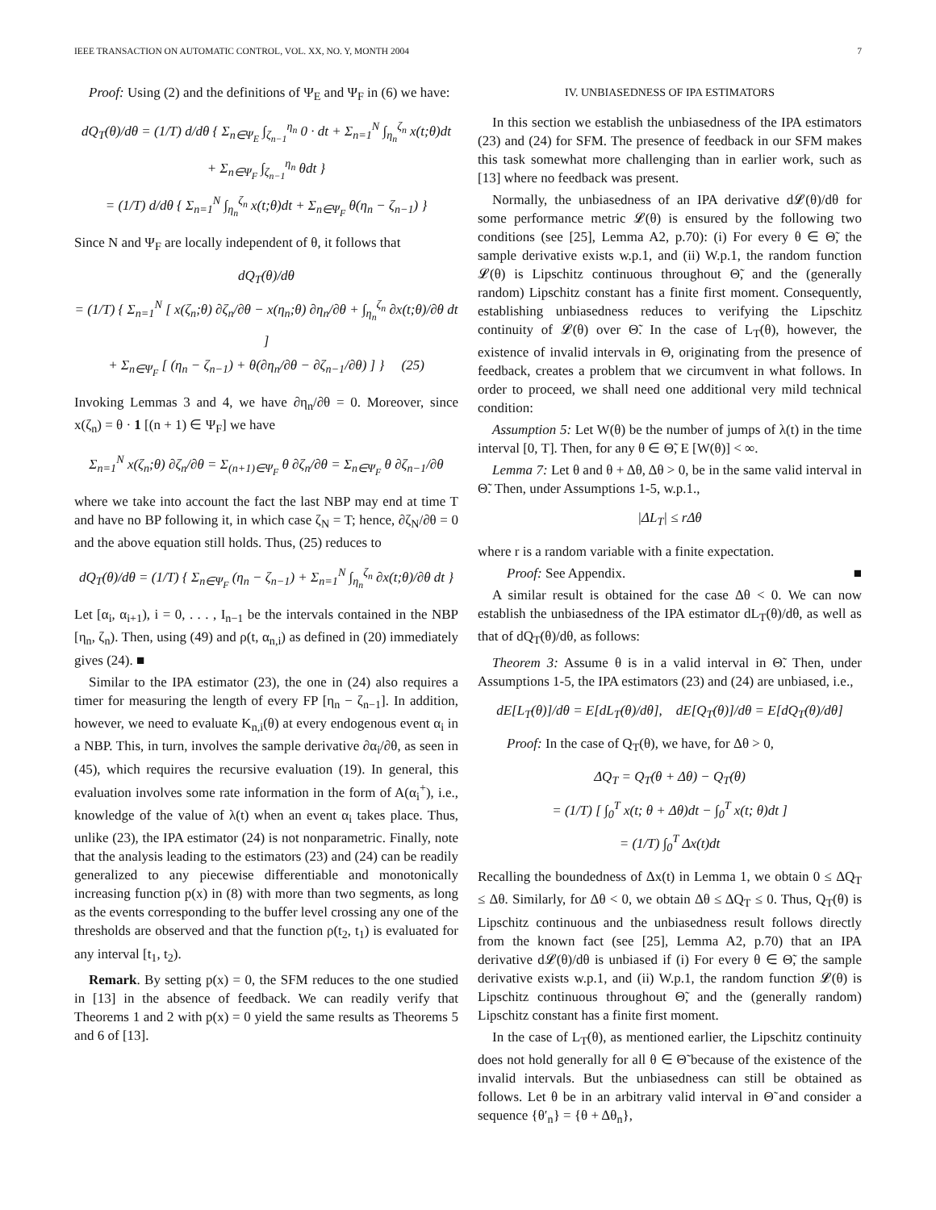IEEE TRANSACTION ON AUTOMATIC CONTROL, VOL. XX, NO. Y, MONTH 2004 7
Proof: Using (2) and the definitions of Ψ<sub>E</sub> and Ψ<sub>F</sub> in (6) we have:
dQ<sub>T</sub>(θ)/dθ = (1/T) d/dθ { Σ<sub>n∈Ψ<sub>E</sub></sub> ∫<sub>ζ<sub>n−1</sub></sub><sup>η<sub>n</sub></sup> 0 · dt + Σ<sub>n=1</sub><sup>N</sup> ∫<sub>η<sub>n</sub></sub><sup>ζ<sub>n</sub></sup> x(t;θ)dt
+ Σ<sub>n∈Ψ<sub>F</sub></sub> ∫<sub>ζ<sub>n−1</sub></sub><sup>η<sub>n</sub></sup> θdt }
= (1/T) d/dθ { Σ<sub>n=1</sub><sup>N</sup> ∫<sub>η<sub>n</sub></sub><sup>ζ<sub>n</sub></sup> x(t;θ)dt + Σ<sub>n∈Ψ<sub>F</sub></sub> θ(η<sub>n</sub> − ζ<sub>n−1</sub>) }
Since N and Ψ<sub>F</sub> are locally independent of θ, it follows that
dQ<sub>T</sub>(θ)/dθ
= (1/T) { Σ<sub>n=1</sub><sup>N</sup> [ x(ζ<sub>n</sub>;θ) ∂ζ<sub>n</sub>/∂θ − x(η<sub>n</sub>;θ) ∂η<sub>n</sub>/∂θ + ∫<sub>η<sub>n</sub></sub><sup>ζ<sub>n</sub></sup> ∂x(t;θ)/∂θ dt ]
+ Σ<sub>n∈Ψ<sub>F</sub></sub> [ (η<sub>n</sub> − ζ<sub>n−1</sub>) + θ(∂η<sub>n</sub>/∂θ − ∂ζ<sub>n−1</sub>/∂θ) ] } (25)
Invoking Lemmas 3 and 4, we have ∂η<sub>n</sub>/∂θ = 0. Moreover, since x(ζ<sub>n</sub>) = θ · 1 [(n + 1) ∈ Ψ<sub>F</sub>] we have
Σ<sub>n=1</sub><sup>N</sup> x(ζ<sub>n</sub>;θ) ∂ζ<sub>n</sub>/∂θ = Σ<sub>(n+1)∈Ψ<sub>F</sub></sub> θ ∂ζ<sub>n</sub>/∂θ = Σ<sub>n∈Ψ<sub>F</sub></sub> θ ∂ζ<sub>n−1</sub>/∂θ
where we take into account the fact the last NBP may end at time T and have no BP following it, in which case ζ<sub>N</sub> = T; hence, ∂ζ<sub>N</sub>/∂θ = 0 and the above equation still holds. Thus, (25) reduces to
dQ<sub>T</sub>(θ)/dθ = (1/T) { Σ<sub>n∈Ψ<sub>F</sub></sub> (η<sub>n</sub> − ζ<sub>n−1</sub>) + Σ<sub>n=1</sub><sup>N</sup> ∫<sub>η<sub>n</sub></sub><sup>ζ<sub>n</sub></sup> ∂x(t;θ)/∂θ dt }
Let [α<sub>i</sub>, α<sub>i+1</sub>), i = 0, . . . , I<sub>n−1</sub> be the intervals contained in the NBP [η<sub>n</sub>, ζ<sub>n</sub>). Then, using (49) and ρ(t, α<sub>n,i</sub>) as defined in (20) immediately gives (24). ■
Similar to the IPA estimator (23), the one in (24) also requires a timer for measuring the length of every FP [η<sub>n</sub> − ζ<sub>n−1</sub>]. In addition, however, we need to evaluate K<sub>n,i</sub>(θ) at every endogenous event α<sub>i</sub> in a NBP. This, in turn, involves the sample derivative ∂α<sub>i</sub>/∂θ, as seen in (45), which requires the recursive evaluation (19). In general, this evaluation involves some rate information in the form of A(α<sub>i</sub><sup>+</sup>), i.e., knowledge of the value of λ(t) when an event α<sub>i</sub> takes place. Thus, unlike (23), the IPA estimator (24) is not nonparametric. Finally, note that the analysis leading to the estimators (23) and (24) can be readily generalized to any piecewise differentiable and monotonically increasing function p(x) in (8) with more than two segments, as long as the events corresponding to the buffer level crossing any one of the thresholds are observed and that the function ρ(t<sub>2</sub>, t<sub>1</sub>) is evaluated for any interval [t<sub>1</sub>, t<sub>2</sub>).
Remark. By setting p(x) = 0, the SFM reduces to the one studied in [13] in the absence of feedback. We can readily verify that Theorems 1 and 2 with p(x) = 0 yield the same results as Theorems 5 and 6 of [13].
IV. UNBIASEDNESS OF IPA ESTIMATORS
In this section we establish the unbiasedness of the IPA estimators (23) and (24) for SFM. The presence of feedback in our SFM makes this task somewhat more challenging than in earlier work, such as [13] where no feedback was present.
Normally, the unbiasedness of an IPA derivative d𝓛(θ)/dθ for some performance metric 𝓛(θ) is ensured by the following two conditions (see [25], Lemma A2, p.70): (i) For every θ ∈ Θ̃, the sample derivative exists w.p.1, and (ii) W.p.1, the random function 𝓛(θ) is Lipschitz continuous throughout Θ̃, and the (generally random) Lipschitz constant has a finite first moment. Consequently, establishing unbiasedness reduces to verifying the Lipschitz continuity of 𝓛(θ) over Θ̃. In the case of L<sub>T</sub>(θ), however, the existence of invalid intervals in Θ, originating from the presence of feedback, creates a problem that we circumvent in what follows. In order to proceed, we shall need one additional very mild technical condition:
Assumption 5: Let W(θ) be the number of jumps of λ(t) in the time interval [0, T]. Then, for any θ ∈ Θ̃, E [W(θ)] < ∞.
Lemma 7: Let θ and θ + Δθ, Δθ > 0, be in the same valid interval in Θ̃. Then, under Assumptions 1-5, w.p.1.,
|ΔL<sub>T</sub>| ≤ rΔθ
where r is a random variable with a finite expectation.
Proof: See Appendix. ■
A similar result is obtained for the case Δθ < 0. We can now establish the unbiasedness of the IPA estimator dL<sub>T</sub>(θ)/dθ, as well as that of dQ<sub>T</sub>(θ)/dθ, as follows:
Theorem 3: Assume θ is in a valid interval in Θ̃. Then, under Assumptions 1-5, the IPA estimators (23) and (24) are unbiased, i.e.,
dE[L<sub>T</sub>(θ)]/dθ = E[dL<sub>T</sub>(θ)/dθ], dE[Q<sub>T</sub>(θ)]/dθ = E[dQ<sub>T</sub>(θ)/dθ]
Proof: In the case of Q<sub>T</sub>(θ), we have, for Δθ > 0,
ΔQ<sub>T</sub> = Q<sub>T</sub>(θ + Δθ) − Q<sub>T</sub>(θ)
= (1/T) [ ∫<sub>0</sub><sup>T</sup> x(t; θ + Δθ)dt − ∫<sub>0</sub><sup>T</sup> x(t; θ)dt ]
= (1/T) ∫<sub>0</sub><sup>T</sup> Δx(t)dt
Recalling the boundedness of Δx(t) in Lemma 1, we obtain 0 ≤ ΔQ<sub>T</sub> ≤ Δθ. Similarly, for Δθ < 0, we obtain Δθ ≤ ΔQ<sub>T</sub> ≤ 0. Thus, Q<sub>T</sub>(θ) is Lipschitz continuous and the unbiasedness result follows directly from the known fact (see [25], Lemma A2, p.70) that an IPA derivative d𝓛(θ)/dθ is unbiased if (i) For every θ ∈ Θ̃, the sample derivative exists w.p.1, and (ii) W.p.1, the random function 𝓛(θ) is Lipschitz continuous throughout Θ̃, and the (generally random) Lipschitz constant has a finite first moment.
In the case of L<sub>T</sub>(θ), as mentioned earlier, the Lipschitz continuity does not hold generally for all θ ∈ Θ̃ because of the existence of the invalid intervals. But the unbiasedness can still be obtained as follows. Let θ be in an arbitrary valid interval in Θ̃ and consider a sequence {θ′<sub>n</sub>} = {θ + Δθ<sub>n</sub>},